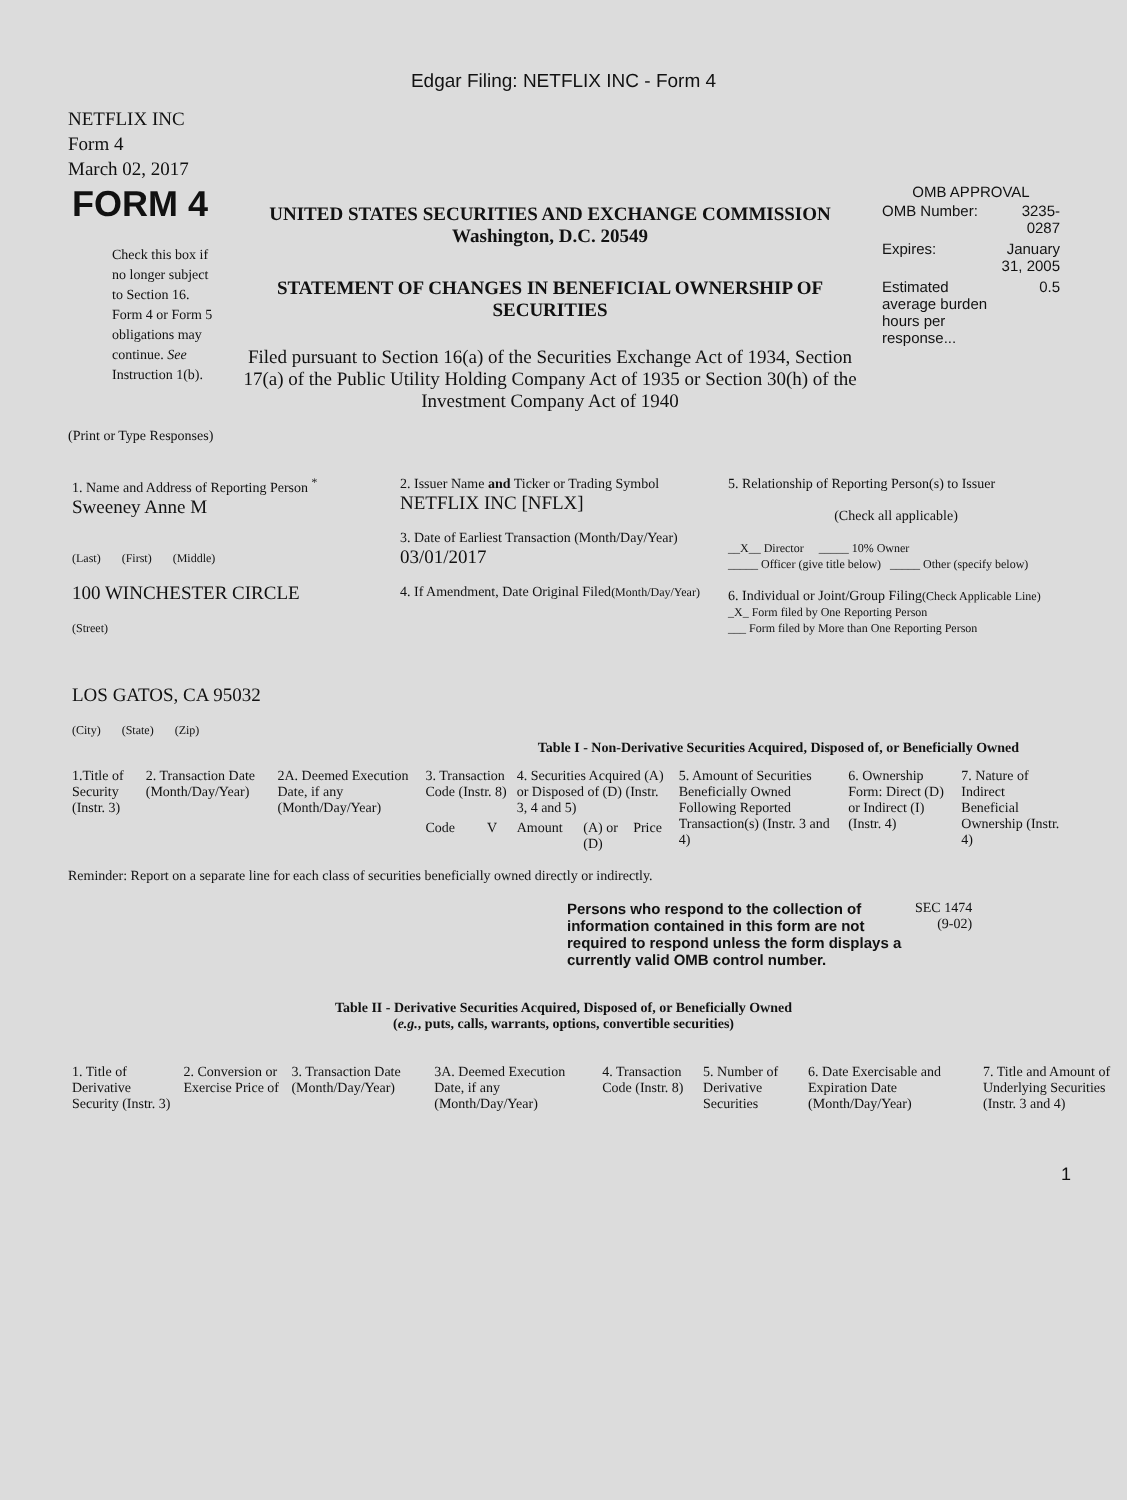Edgar Filing: NETFLIX INC - Form 4
NETFLIX INC
Form 4
March 02, 2017
| FORM 4 Check this box if no longer subject to Section 16. Form 4 or Form 5 obligations may continue. See Instruction 1(b). | UNITED STATES SECURITIES AND EXCHANGE COMMISSION Washington, D.C. 20549 STATEMENT OF CHANGES IN BENEFICIAL OWNERSHIP OF SECURITIES Filed pursuant to Section 16(a) of the Securities Exchange Act of 1934, Section 17(a) of the Public Utility Holding Company Act of 1935 or Section 30(h) of the Investment Company Act of 1940 | OMB APPROVAL / OMB Number: / 3235-0287 / / Expires: / January 31, 2005 / / Estimated average burden hours per response... / 0.5 / |
(Print or Type Responses)
| 1. Name and Address of Reporting Person <sup>*</sup> Sweeney Anne M (Last) (First) (Middle) 100 WINCHESTER CIRCLE (Street) LOS GATOS, CA 95032 (City) (State) (Zip) | 2. Issuer Name and Ticker or Trading Symbol NETFLIX INC [NFLX] 3. Date of Earliest Transaction (Month/Day/Year) 03/01/2017 4. If Amendment, Date Original Filed (Month/Day/Year) | 5. Relationship of Reporting Person(s) to Issuer (Check all applicable) __X__ Director _____ 10% Owner _____ Officer (give title below) _____ Other (specify below) 6. Individual or Joint/Group Filing (Check Applicable Line) _X_ Form filed by One Reporting Person ___ Form filed by More than One Reporting Person |
Table I - Non-Derivative Securities Acquired, Disposed of, or Beneficially Owned
| 1.Title of Security (Instr. 3) | 2. Transaction Date (Month/Day/Year) | 2A. Deemed Execution Date, if any (Month/Day/Year) | 3. Transaction Code (Instr. 8) | | 4. Securities Acquired (A) or Disposed of (D) (Instr. 3, 4 and 5) | | | 5. Amount of Securities Beneficially Owned Following Reported Transaction(s) (Instr. 3 and 4) | 6. Ownership Form: Direct (D) or Indirect (I) (Instr. 4) | 7. Nature of Indirect Beneficial Ownership (Instr. 4) |
| --- | --- | --- | --- | --- | --- | --- | --- | --- | --- | --- |
| | | | Code | V | Amount | (A) or (D) | Price | | | |
Reminder: Report on a separate line for each class of securities beneficially owned directly or indirectly.
| Persons who respond to the collection of information contained in this form are not required to respond unless the form displays a currently valid OMB control number. | SEC 1474 (9-02) |
Table II - Derivative Securities Acquired, Disposed of, or Beneficially Owned
(e.g., puts, calls, warrants, options, convertible securities)
| 1. Title of Derivative Security (Instr. 3) | 2. Conversion or Exercise Price of | 3. Transaction Date (Month/Day/Year) | 3A. Deemed Execution Date, if any (Month/Day/Year) | 4. Transaction Code (Instr. 8) | 5. Number of Derivative Securities | 6. Date Exercisable and Expiration Date (Month/Day/Year) | 7. Title and Amount of Underlying Securities (Instr. 3 and 4) |
| --- | --- | --- | --- | --- | --- | --- | --- |
1